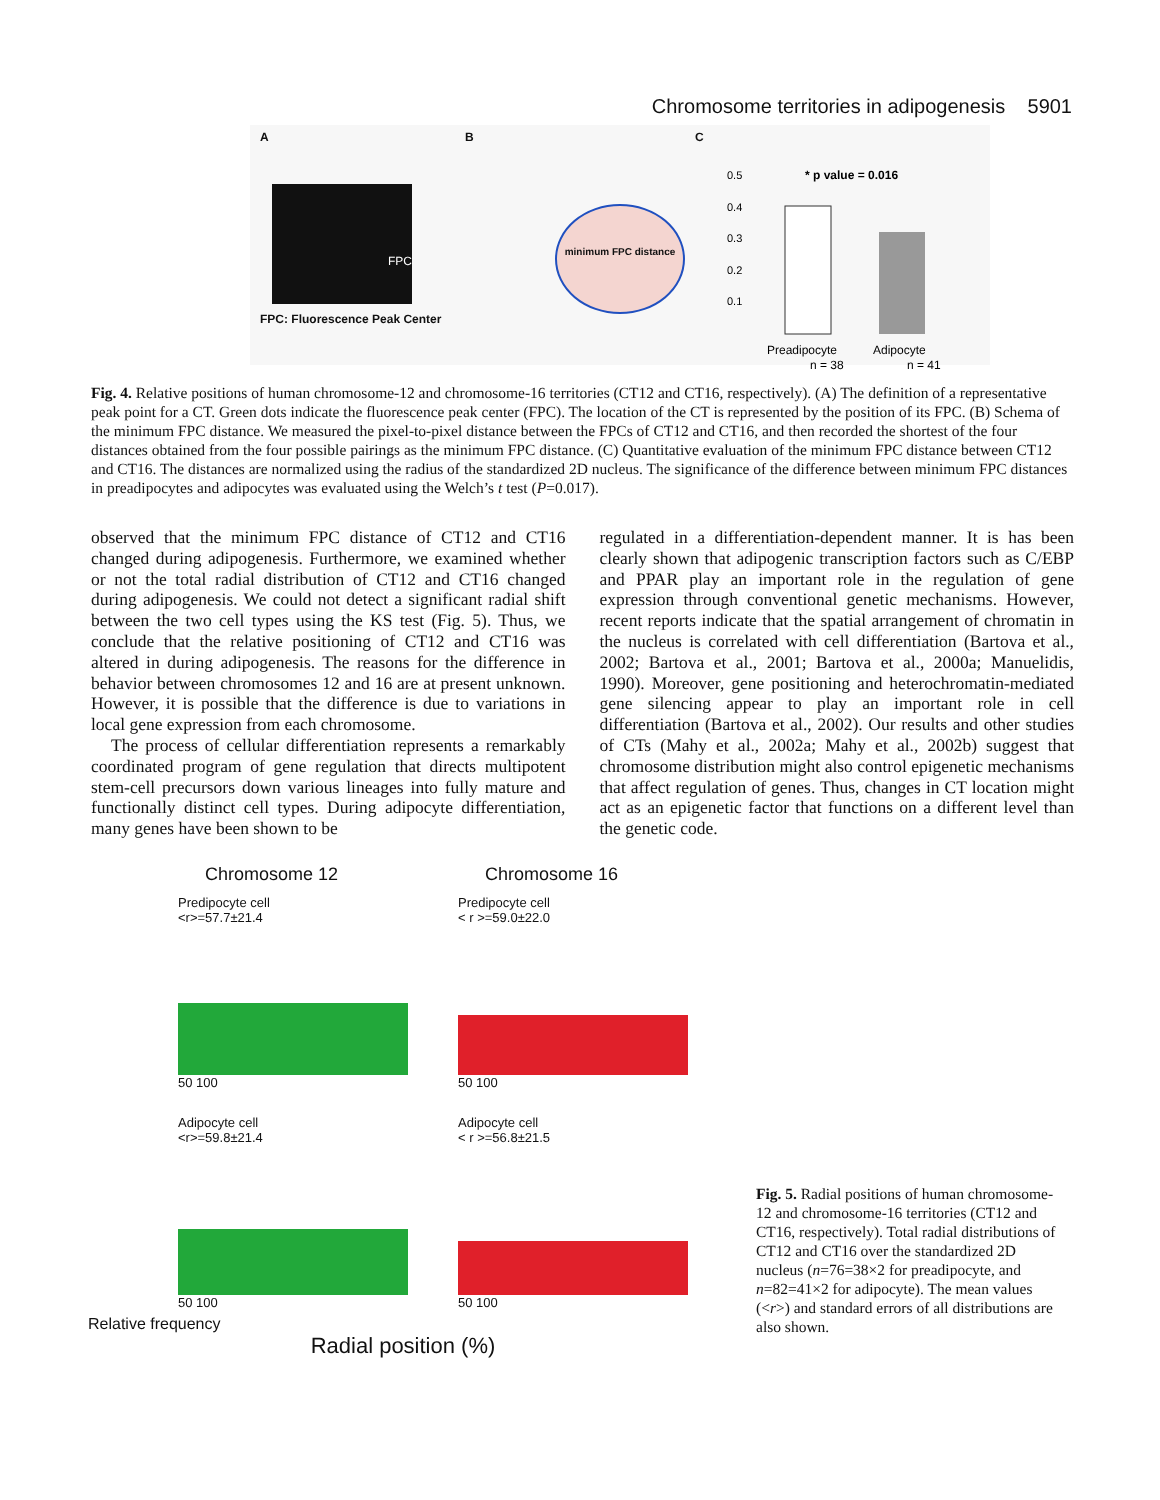Chromosome territories in adipogenesis 5901
A
FPC
FPC: Fluorescence Peak Center
B
minimum FPC distance
C
0.5
0.4
0.3
0.2
0.1
* p value = 0.016
Preadipocyte
Adipocyte
n = 38
n = 41
relative distance
Fig. 4. Relative positions of human chromosome-12 and chromosome-16 territories (CT12 and CT16, respectively). (A) The definition of a representative peak point for a CT. Green dots indicate the fluorescence peak center (FPC). The location of the CT is represented by the position of its FPC. (B) Schema of the minimum FPC distance. We measured the pixel-to-pixel distance between the FPCs of CT12 and CT16, and then recorded the shortest of the four distances obtained from the four possible pairings as the minimum FPC distance. (C) Quantitative evaluation of the minimum FPC distance between CT12 and CT16. The distances are normalized using the radius of the standardized 2D nucleus. The significance of the difference between minimum FPC distances in preadipocytes and adipocytes was evaluated using the Welch’s t test (P=0.017).
observed that the minimum FPC distance of CT12 and CT16 changed during adipogenesis. Furthermore, we examined whether or not the total radial distribution of CT12 and CT16 changed during adipogenesis. We could not detect a significant radial shift between the two cell types using the KS test (Fig. 5). Thus, we conclude that the relative positioning of CT12 and CT16 was altered in during adipogenesis. The reasons for the difference in behavior between chromosomes 12 and 16 are at present unknown. However, it is possible that the difference is due to variations in local gene expression from each chromosome.
The process of cellular differentiation represents a remarkably coordinated program of gene regulation that directs multipotent stem-cell precursors down various lineages into fully mature and functionally distinct cell types. During adipocyte differentiation, many genes have been shown to be
regulated in a differentiation-dependent manner. It is has been clearly shown that adipogenic transcription factors such as C/EBP and PPAR play an important role in the regulation of gene expression through conventional genetic mechanisms. However, recent reports indicate that the spatial arrangement of chromatin in the nucleus is correlated with cell differentiation (Bartova et al., 2002; Bartova et al., 2001; Bartova et al., 2000a; Manuelidis, 1990). Moreover, gene positioning and heterochromatin-mediated gene silencing appear to play an important role in cell differentiation (Bartova et al., 2002). Our results and other studies of CTs (Mahy et al., 2002a; Mahy et al., 2002b) suggest that chromosome distribution might also control epigenetic mechanisms that affect regulation of genes. Thus, changes in CT location might act as an epigenetic factor that functions on a different level than the genetic code.
Chromosome 12 Chromosome 16
Predipocyte cell
<r>=57.7±21.4
50 100
Predipocyte cell
< r >=59.0±22.0
50 100
Adipocyte cell
<r>=59.8±21.4
50 100
Adipocyte cell
< r >=56.8±21.5
50 100
Relative frequency
Radial position (%)
Fig. 5. Radial positions of human chromosome-12 and chromosome-16 territories (CT12 and CT16, respectively). Total radial distributions of CT12 and CT16 over the standardized 2D nucleus (n=76=38×2 for preadipocyte, and n=82=41×2 for adipocyte). The mean values (<r>) and standard errors of all distributions are also shown.